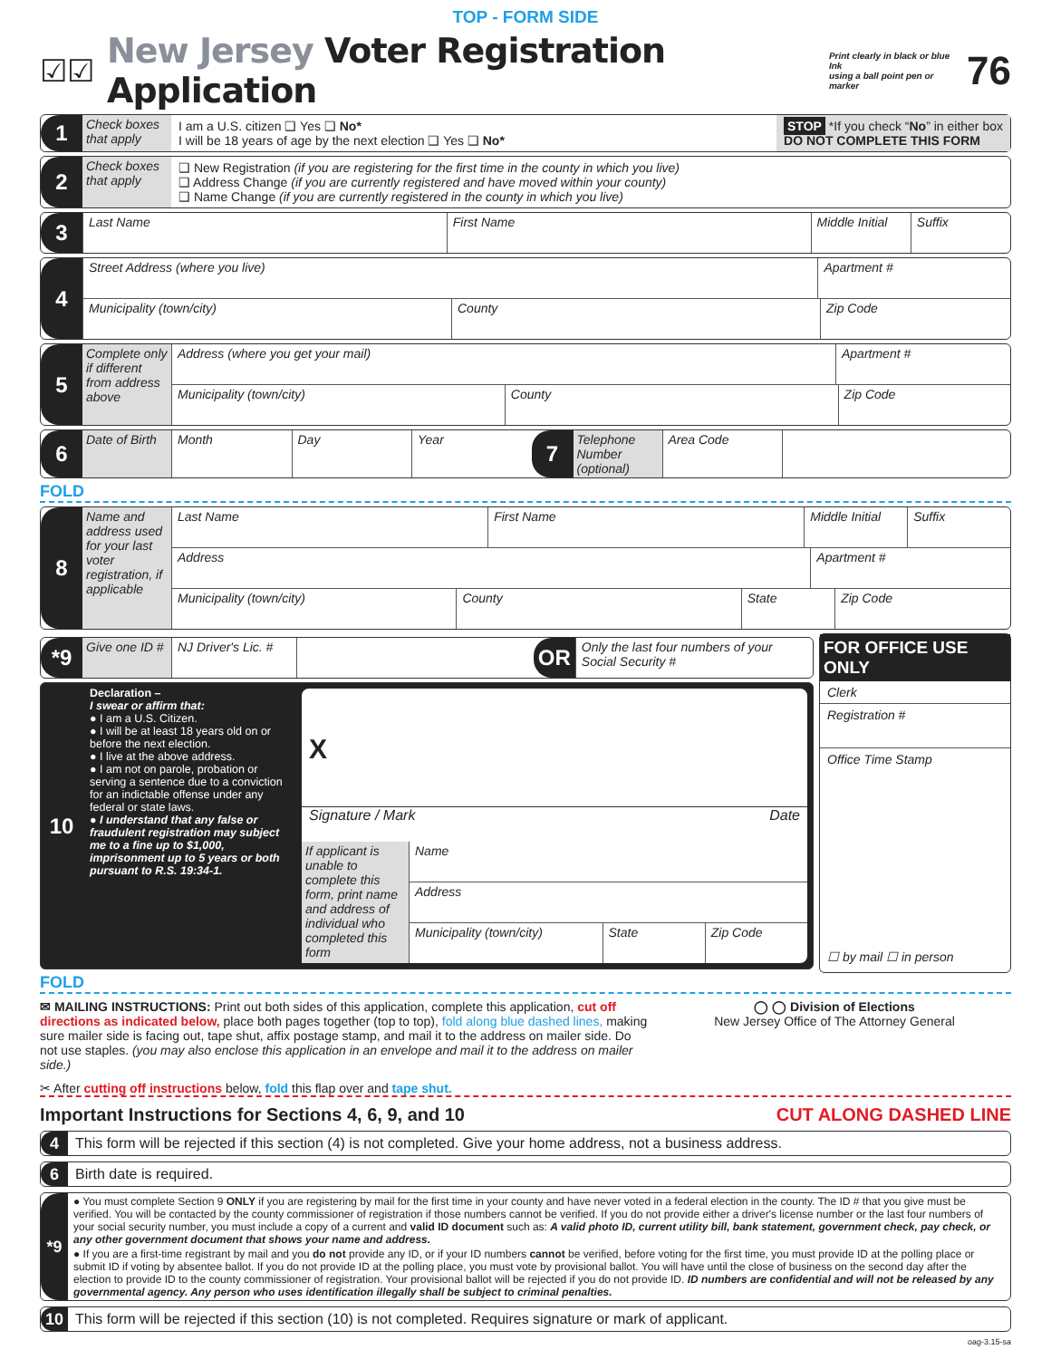TOP - FORM SIDE
☑☑
New Jersey Voter Registration Application
Print clearly in black or blue Ink
using a ball point pen or marker
76
1
Check boxes that apply
I am a U.S. citizen ❑ Yes ❑ No*
I will be 18 years of age by the next election ❑ Yes ❑ No*
STOP *If you check “No” in either box
DO NOT COMPLETE THIS FORM
2
Check boxes that apply
❑ New Registration (if you are registering for the first time in the county in which you live)
❑ Address Change (if you are currently registered and have moved within your county)
❑ Name Change (if you are currently registered in the county in which you live)
3
Last Name First Name Middle Initial Suffix
4
Street Address (where you live)
Apartment #
Municipality (town/city) County Zip Code
5
Complete only if different from address above
Address (where you get your mail)
Apartment #
Municipality (town/city) County Zip Code
6
Date of Birth
Month Day Year
7
Telephone Number (optional)
Area Code
FOLD
8
Name and address used for your last voter registration, if applicable
Last Name First Name Middle Initial Suffix
Address Apartment #
Municipality (town/city) County State Zip Code
*9
Give one ID #
NJ Driver's Lic. #
OR
Only the last four numbers of your Social Security #
10
Declaration –
I swear or affirm that:
● I am a U.S. Citizen.
● I will be at least 18 years old on or before the next election.
● I live at the above address.
● I am not on parole, probation or serving a sentence due to a conviction for an indictable offense under any federal or state laws.
● I understand that any false or fraudulent registration may subject me to a fine up to $1,000, imprisonment up to 5 years or both pursuant to R.S. 19:34-1.
X
Signature / Mark Date
If applicant is unable to complete this form, print name and address of individual who completed this form
Name
Address
Municipality (town/city) State Zip Code
FOR OFFICE USE ONLY
Clerk
Registration #
Office Time Stamp
☐ by mail ☐ in person
FOLD
✉ MAILING INSTRUCTIONS: Print out both sides of this application, complete this application, cut off directions as indicated below, place both pages together (top to top), fold along blue dashed lines, making sure mailer side is facing out, tape shut, affix postage stamp, and mail it to the address on mailer side. Do not use staples. (you may also enclose this application in an envelope and mail it to the address on mailer side.)
◯ ◯ Division of Elections
New Jersey Office of The Attorney General
✂ After cutting off instructions below, fold this flap over and tape shut.
Important Instructions for Sections 4, 6, 9, and 10 CUT ALONG DASHED LINE
4
This form will be rejected if this section (4) is not completed. Give your home address, not a business address.
6
Birth date is required.
*9
● You must complete Section 9 ONLY if you are registering by mail for the first time in your county and have never voted in a federal election in the county. The ID # that you give must be verified. You will be contacted by the county commissioner of registration if those numbers cannot be verified. If you do not provide either a driver's license number or the last four numbers of your social security number, you must include a copy of a current and valid ID document such as: A valid photo ID, current utility bill, bank statement, government check, pay check, or any other government document that shows your name and address.
● If you are a first-time registrant by mail and you do not provide any ID, or if your ID numbers cannot be verified, before voting for the first time, you must provide ID at the polling place or submit ID if voting by absentee ballot. If you do not provide ID at the polling place, you must vote by provisional ballot. You will have until the close of business on the second day after the election to provide ID to the county commissioner of registration. Your provisional ballot will be rejected if you do not provide ID. ID numbers are confidential and will not be released by any governmental agency. Any person who uses identification illegally shall be subject to criminal penalties.
10
This form will be rejected if this section (10) is not completed. Requires signature or mark of applicant.
oag-3.15-sa